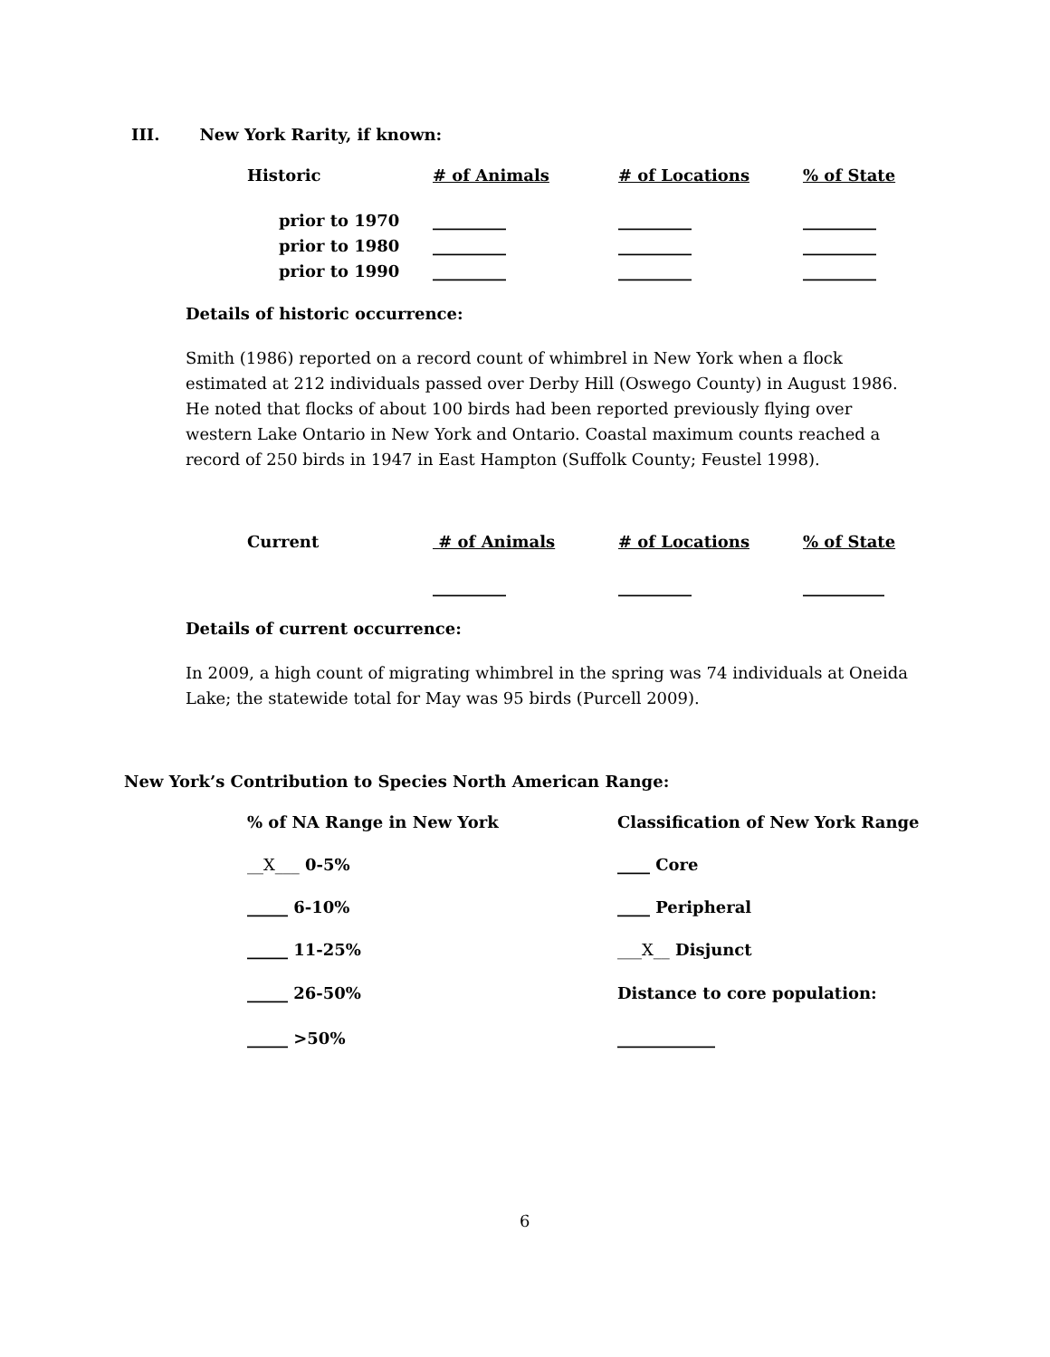III. New York Rarity, if known:
| Historic | # of Animals | # of Locations | % of State |
| prior to 1970 | _________ | _________ | _________ |
| prior to 1980 | _________ | _________ | _________ |
| prior to 1990 | _________ | _________ | _________ |
Details of historic occurrence:
Smith (1986) reported on a record count of whimbrel in New York when a flock estimated at 212 individuals passed over Derby Hill (Oswego County) in August 1986. He noted that flocks of about 100 birds had been reported previously flying over western Lake Ontario in New York and Ontario. Coastal maximum counts reached a record of 250 birds in 1947 in East Hampton (Suffolk County; Feustel 1998).
| Current | # of Animals | # of Locations | % of State |
| | _________ | _________ | __________ |
Details of current occurrence:
In 2009, a high count of migrating whimbrel in the spring was 74 individuals at Oneida Lake; the statewide total for May was 95 birds (Purcell 2009).
New York’s Contribution to Species North American Range:
| % of NA Range in New York | Classification of New York Range |
| __X___ 0-5% | ____ Core |
| _____ 6-10% | ____ Peripheral |
| _____ 11-25% | ___X__ Disjunct |
| _____ 26-50% | Distance to core population: |
| _____ >50% | ____________ |
6